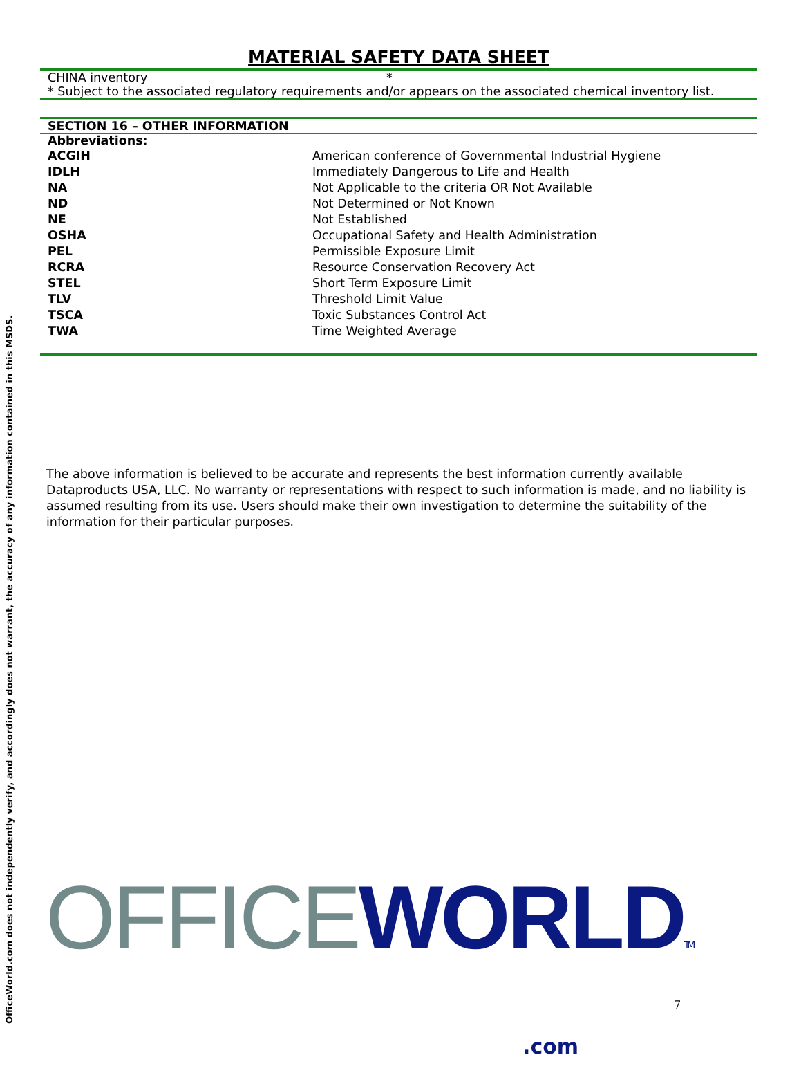OfficeWorld.com does not independently verify, and accordingly does not warrant, the accuracy of any information contained in this MSDS.
MATERIAL SAFETY DATA SHEET
CHINA inventory *
* Subject to the associated regulatory requirements and/or appears on the associated chemical inventory list.
SECTION 16 – OTHER INFORMATION
Abbreviations:
| ACGIH | American conference of Governmental Industrial Hygiene |
| IDLH | Immediately Dangerous to Life and Health |
| NA | Not Applicable to the criteria OR Not Available |
| ND | Not Determined or Not Known |
| NE | Not Established |
| OSHA | Occupational Safety and Health Administration |
| PEL | Permissible Exposure Limit |
| RCRA | Resource Conservation Recovery Act |
| STEL | Short Term Exposure Limit |
| TLV | Threshold Limit Value |
| TSCA | Toxic Substances Control Act |
| TWA | Time Weighted Average |
The above information is believed to be accurate and represents the best information currently available Dataproducts USA, LLC. No warranty or representations with respect to such information is made, and no liability is assumed resulting from its use. Users should make their own investigation to determine the suitability of the information for their particular purposes.
OFFICE WORLD TM
.com
7